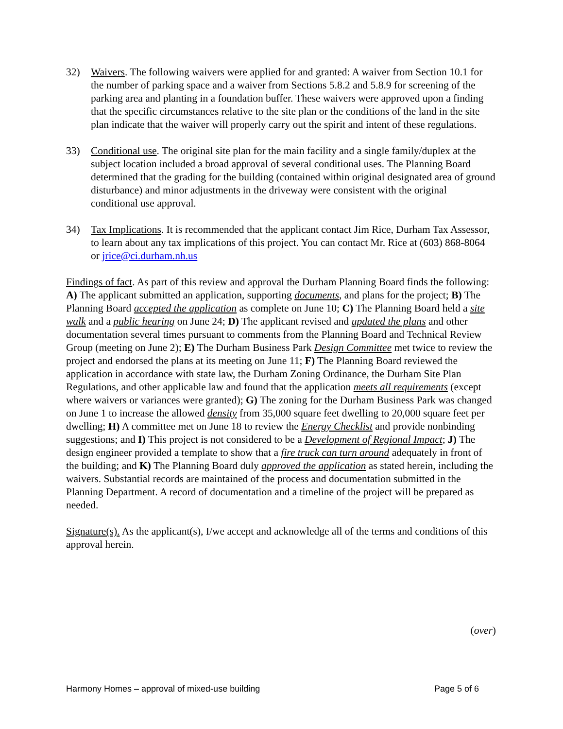32) Waivers. The following waivers were applied for and granted: A waiver from Section 10.1 for the number of parking space and a waiver from Sections 5.8.2 and 5.8.9 for screening of the parking area and planting in a foundation buffer. These waivers were approved upon a finding that the specific circumstances relative to the site plan or the conditions of the land in the site plan indicate that the waiver will properly carry out the spirit and intent of these regulations.
33) Conditional use. The original site plan for the main facility and a single family/duplex at the subject location included a broad approval of several conditional uses. The Planning Board determined that the grading for the building (contained within original designated area of ground disturbance) and minor adjustments in the driveway were consistent with the original conditional use approval.
34) Tax Implications. It is recommended that the applicant contact Jim Rice, Durham Tax Assessor, to learn about any tax implications of this project. You can contact Mr. Rice at (603) 868-8064 or jrice@ci.durham.nh.us
Findings of fact. As part of this review and approval the Durham Planning Board finds the following: A) The applicant submitted an application, supporting documents, and plans for the project; B) The Planning Board accepted the application as complete on June 10; C) The Planning Board held a site walk and a public hearing on June 24; D) The applicant revised and updated the plans and other documentation several times pursuant to comments from the Planning Board and Technical Review Group (meeting on June 2); E) The Durham Business Park Design Committee met twice to review the project and endorsed the plans at its meeting on June 11; F) The Planning Board reviewed the application in accordance with state law, the Durham Zoning Ordinance, the Durham Site Plan Regulations, and other applicable law and found that the application meets all requirements (except where waivers or variances were granted); G) The zoning for the Durham Business Park was changed on June 1 to increase the allowed density from 35,000 square feet dwelling to 20,000 square feet per dwelling; H) A committee met on June 18 to review the Energy Checklist and provide nonbinding suggestions; and I) This project is not considered to be a Development of Regional Impact; J) The design engineer provided a template to show that a fire truck can turn around adequately in front of the building; and K) The Planning Board duly approved the application as stated herein, including the waivers. Substantial records are maintained of the process and documentation submitted in the Planning Department. A record of documentation and a timeline of the project will be prepared as needed.
Signature(s). As the applicant(s), I/we accept and acknowledge all of the terms and conditions of this approval herein.
(over)
Harmony Homes – approval of mixed-use building Page 5 of 6